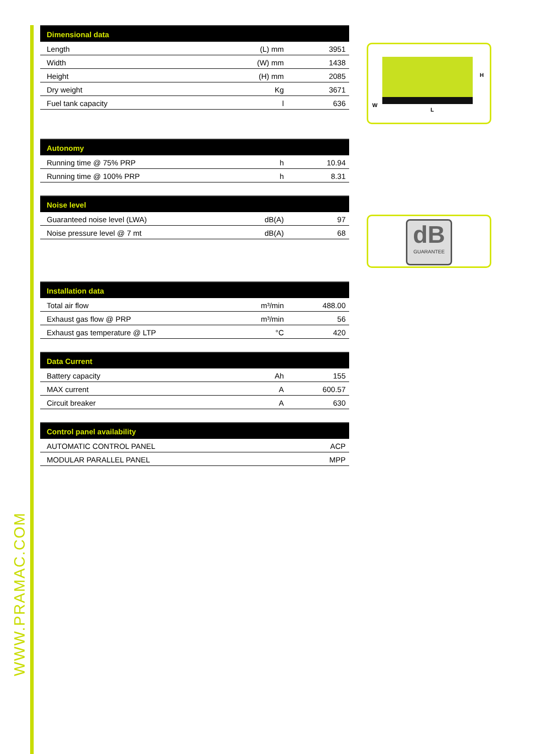WWW.PRAMAC.COM
| Dimensional data | | |
| --- | --- | --- |
| Length | (L) mm | 3951 |
| Width | (W) mm | 1438 |
| Height | (H) mm | 2085 |
| Dry weight | Kg | 3671 |
| Fuel tank capacity | l | 636 |
| Autonomy | | |
| --- | --- | --- |
| Running time @ 75% PRP | h | 10.94 |
| Running time @ 100% PRP | h | 8.31 |
| Noise level | | |
| --- | --- | --- |
| Guaranteed noise level (LWA) | dB(A) | 97 |
| Noise pressure level @ 7 mt | dB(A) | 68 |
| Installation data | | |
| --- | --- | --- |
| Total air flow | m³/min | 488.00 |
| Exhaust gas flow @ PRP | m³/min | 56 |
| Exhaust gas temperature @ LTP | °C | 420 |
| Data Current | | |
| --- | --- | --- |
| Battery capacity | Ah | 155 |
| MAX current | A | 600.57 |
| Circuit breaker | A | 630 |
| Control panel availability | |
| --- | --- |
| AUTOMATIC CONTROL PANEL | ACP |
| MODULAR PARALLEL PANEL | MPP |
W
L
H
dB
GUARANTEE